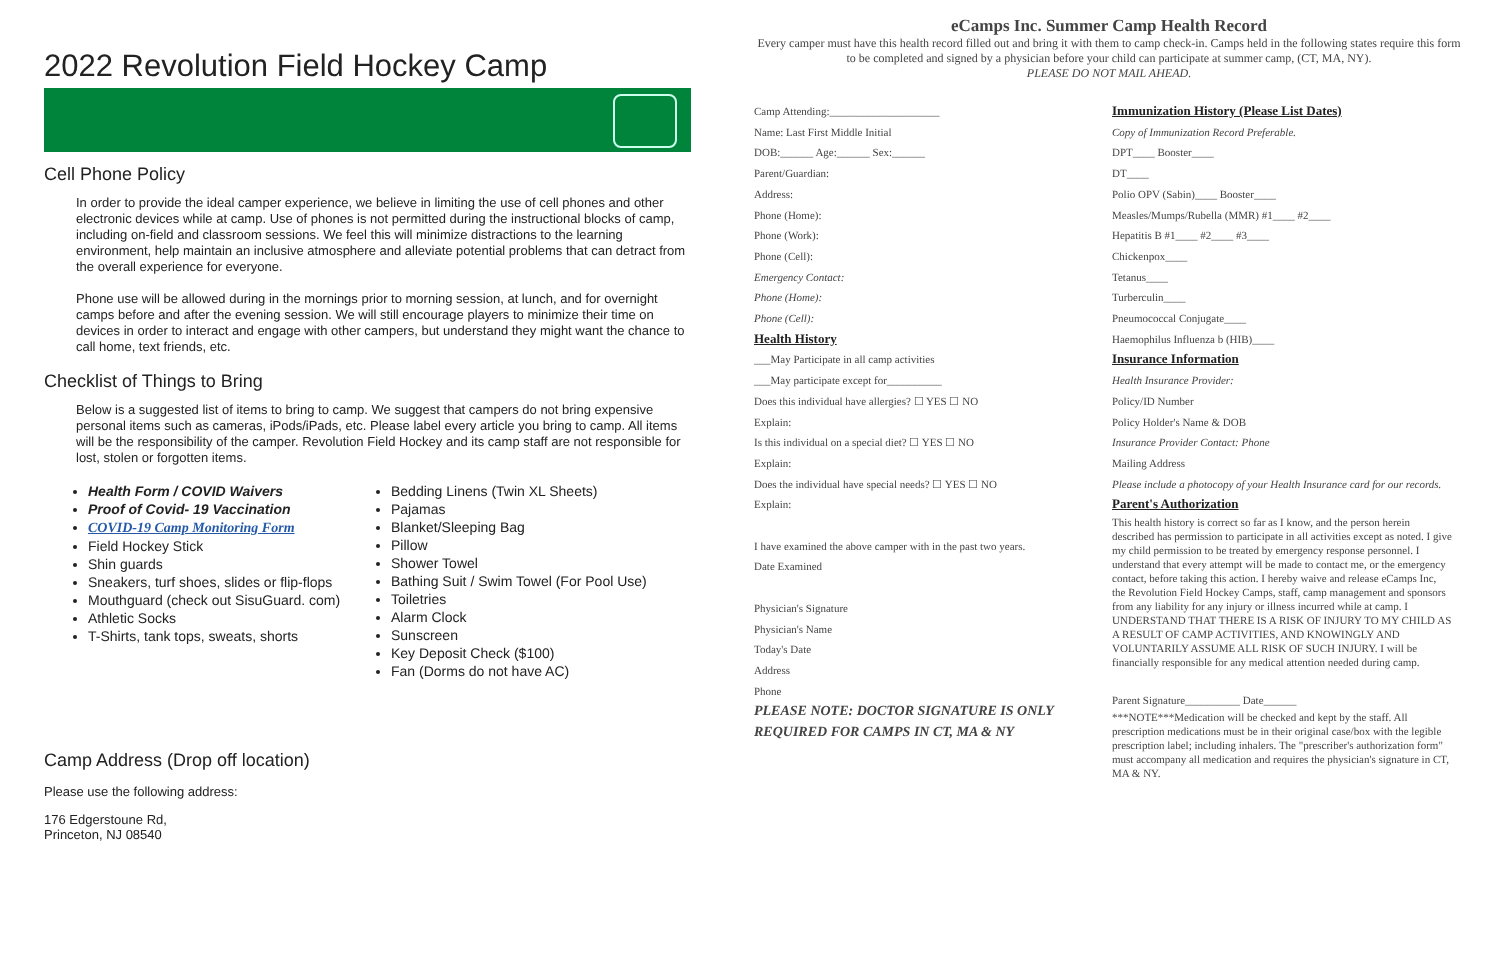2022 Revolution Field Hockey Camp
Cell Phone Policy
In order to provide the ideal camper experience, we believe in limiting the use of cell phones and other electronic devices while at camp. Use of phones is not permitted during the instructional blocks of camp, including on-field and classroom sessions. We feel this will minimize distractions to the learning environment, help maintain an inclusive atmosphere and alleviate potential problems that can detract from the overall experience for everyone.
Phone use will be allowed during in the mornings prior to morning session, at lunch, and for overnight camps before and after the evening session. We will still encourage players to minimize their time on devices in order to interact and engage with other campers, but understand they might want the chance to call home, text friends, etc.
Checklist of Things to Bring
Below is a suggested list of items to bring to camp. We suggest that campers do not bring expensive personal items such as cameras, iPods/iPads, etc. Please label every article you bring to camp. All items will be the responsibility of the camper. Revolution Field Hockey and its camp staff are not responsible for lost, stolen or forgotten items.
Health Form / COVID Waivers
Proof of Covid- 19 Vaccination
COVID-19 Camp Monitoring Form
Field Hockey Stick
Shin guards
Sneakers, turf shoes, slides or flip-flops
Mouthguard (check out SisuGuard. com)
Athletic Socks
T-Shirts, tank tops, sweats, shorts
Bedding Linens (Twin XL Sheets)
Pajamas
Blanket/Sleeping Bag
Pillow
Shower Towel
Bathing Suit / Swim Towel (For Pool Use)
Toiletries
Alarm Clock
Sunscreen
Key Deposit Check ($100)
Fan (Dorms do not have AC)
Camp Address (Drop off location)
Please use the following address:
176 Edgerstoune Rd,
Princeton, NJ 08540
eCamps Inc. Summer Camp Health Record
Every camper must have this health record filled out and bring it with them to camp check-in. Camps held in the following states require this form to be completed and signed by a physician before your child can participate at summer camp, (CT, MA, NY).
PLEASE DO NOT MAIL AHEAD.
Camp Attending:____________________
Name: Last First Middle Initial
DOB:______ Age:______ Sex:______
Parent/Guardian:
Address:
Phone (Home):
Phone (Work):
Phone (Cell):
Emergency Contact:
Phone (Home):
Phone (Cell):
Health History
___May Participate in all camp activities
___May participate except for__________
Does this individual have allergies? ☐ YES ☐ NO
Explain:
Is this individual on a special diet? ☐ YES ☐ NO
Explain:
Does the individual have special needs? ☐ YES ☐ NO
Explain:
I have examined the above camper with in the past two years.
Date Examined
Physician's Signature
Physician's Name
Today's Date
Address
Phone
PLEASE NOTE: DOCTOR SIGNATURE IS ONLY REQUIRED FOR CAMPS IN CT, MA & NY
Immunization History (Please List Dates)
Copy of Immunization Record Preferable.
DPT____ Booster____
DT____
Polio OPV (Sabin)____ Booster____
Measles/Mumps/Rubella (MMR) #1____ #2____
Hepatitis B #1____ #2____ #3____
Chickenpox____
Tetanus____
Turberculin____
Pneumococcal Conjugate____
Haemophilus Influenza b (HIB)____
Insurance Information
Health Insurance Provider:
Policy/ID Number
Policy Holder's Name & DOB
Insurance Provider Contact: Phone
Mailing Address
Please include a photocopy of your Health Insurance card for our records.
Parent's Authorization
This health history is correct so far as I know, and the person herein described has permission to participate in all activities except as noted. I give my child permission to be treated by emergency response personnel. I understand that every attempt will be made to contact me, or the emergency contact, before taking this action. I hereby waive and release eCamps Inc, the Revolution Field Hockey Camps, staff, camp management and sponsors from any liability for any injury or illness incurred while at camp. I UNDERSTAND THAT THERE IS A RISK OF INJURY TO MY CHILD AS A RESULT OF CAMP ACTIVITIES, AND KNOWINGLY AND VOLUNTARILY ASSUME ALL RISK OF SUCH INJURY. I will be financially responsible for any medical attention needed during camp.
Parent Signature__________ Date______
***NOTE***Medication will be checked and kept by the staff. All prescription medications must be in their original case/box with the legible prescription label; including inhalers. The "prescriber's authorization form" must accompany all medication and requires the physician's signature in CT, MA & NY.